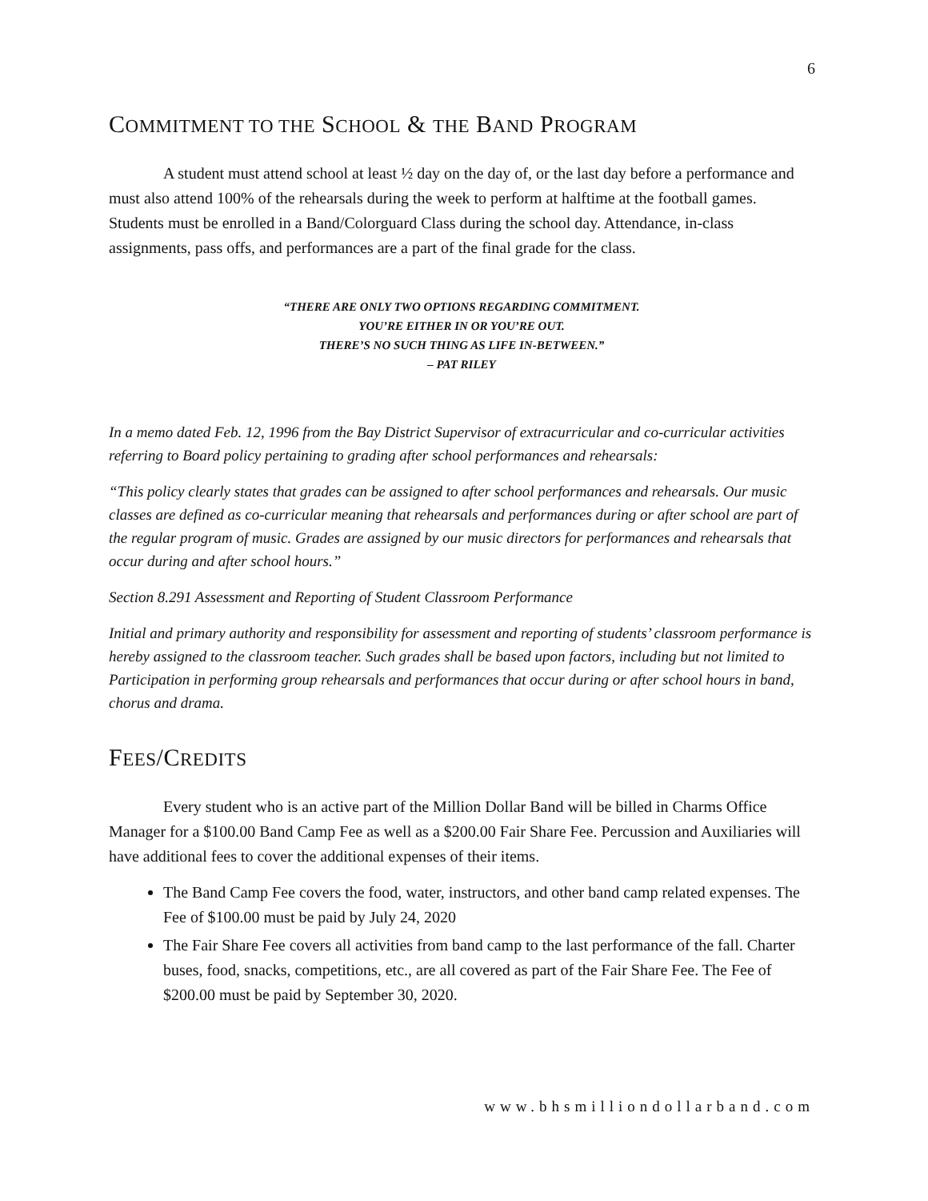6
COMMITMENT TO THE SCHOOL & THE BAND PROGRAM
A student must attend school at least ½ day on the day of, or the last day before a performance and must also attend 100% of the rehearsals during the week to perform at halftime at the football games. Students must be enrolled in a Band/Colorguard Class during the school day. Attendance, in-class assignments, pass offs, and performances are a part of the final grade for the class.
“THERE ARE ONLY TWO OPTIONS REGARDING COMMITMENT.
YOU’RE EITHER IN OR YOU’RE OUT.
THERE’S NO SUCH THING AS LIFE IN-BETWEEN.”
– PAT RILEY
In a memo dated Feb. 12, 1996 from the Bay District Supervisor of extracurricular and co-curricular activities referring to Board policy pertaining to grading after school performances and rehearsals:
“This policy clearly states that grades can be assigned to after school performances and rehearsals. Our music classes are defined as co-curricular meaning that rehearsals and performances during or after school are part of the regular program of music. Grades are assigned by our music directors for performances and rehearsals that occur during and after school hours.”
Section 8.291 Assessment and Reporting of Student Classroom Performance
Initial and primary authority and responsibility for assessment and reporting of students’ classroom performance is hereby assigned to the classroom teacher. Such grades shall be based upon factors, including but not limited to Participation in performing group rehearsals and performances that occur during or after school hours in band, chorus and drama.
FEES/CREDITS
Every student who is an active part of the Million Dollar Band will be billed in Charms Office Manager for a $100.00 Band Camp Fee as well as a $200.00 Fair Share Fee. Percussion and Auxiliaries will have additional fees to cover the additional expenses of their items.
The Band Camp Fee covers the food, water, instructors, and other band camp related expenses. The Fee of $100.00 must be paid by July 24, 2020
The Fair Share Fee covers all activities from band camp to the last performance of the fall. Charter buses, food, snacks, competitions, etc., are all covered as part of the Fair Share Fee. The Fee of $200.00 must be paid by September 30, 2020.
www.bhsmilliondollarband.com